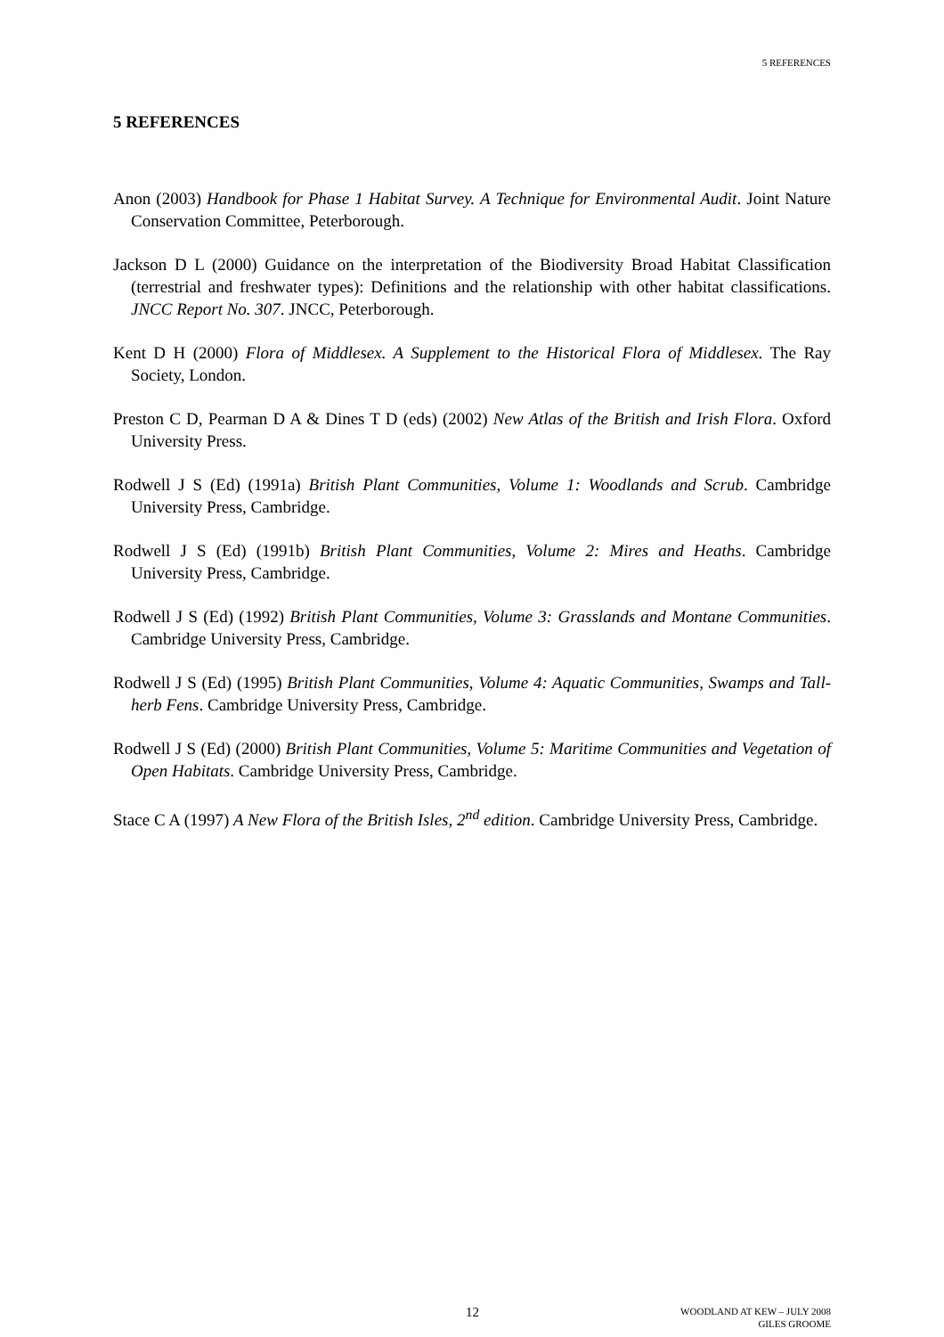5 REFERENCES
5 REFERENCES
Anon (2003) Handbook for Phase 1 Habitat Survey. A Technique for Environmental Audit. Joint Nature Conservation Committee, Peterborough.
Jackson D L (2000) Guidance on the interpretation of the Biodiversity Broad Habitat Classification (terrestrial and freshwater types): Definitions and the relationship with other habitat classifications. JNCC Report No. 307. JNCC, Peterborough.
Kent D H (2000) Flora of Middlesex. A Supplement to the Historical Flora of Middlesex. The Ray Society, London.
Preston C D, Pearman D A & Dines T D (eds) (2002) New Atlas of the British and Irish Flora. Oxford University Press.
Rodwell J S (Ed) (1991a) British Plant Communities, Volume 1: Woodlands and Scrub. Cambridge University Press, Cambridge.
Rodwell J S (Ed) (1991b) British Plant Communities, Volume 2: Mires and Heaths. Cambridge University Press, Cambridge.
Rodwell J S (Ed) (1992) British Plant Communities, Volume 3: Grasslands and Montane Communities. Cambridge University Press, Cambridge.
Rodwell J S (Ed) (1995) British Plant Communities, Volume 4: Aquatic Communities, Swamps and Tall-herb Fens. Cambridge University Press, Cambridge.
Rodwell J S (Ed) (2000) British Plant Communities, Volume 5: Maritime Communities and Vegetation of Open Habitats. Cambridge University Press, Cambridge.
Stace C A (1997) A New Flora of the British Isles, 2<sup>nd</sup> edition. Cambridge University Press, Cambridge.
12
WOODLAND AT KEW – JULY 2008
GILES GROOME